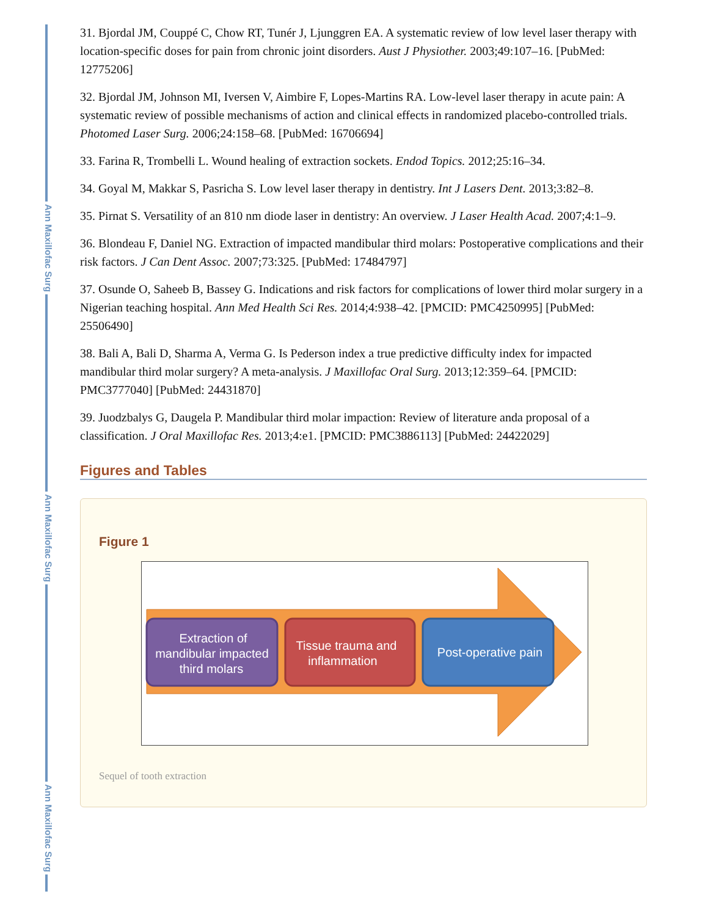Ann Maxillofac Surg
Ann Maxillofac Surg
Ann Maxillofac Surg
31. Bjordal JM, Couppé C, Chow RT, Tunér J, Ljunggren EA. A systematic review of low level laser therapy with location-specific doses for pain from chronic joint disorders. Aust J Physiother. 2003;49:107–16. [PubMed: 12775206]
32. Bjordal JM, Johnson MI, Iversen V, Aimbire F, Lopes-Martins RA. Low-level laser therapy in acute pain: A systematic review of possible mechanisms of action and clinical effects in randomized placebo-controlled trials. Photomed Laser Surg. 2006;24:158–68. [PubMed: 16706694]
33. Farina R, Trombelli L. Wound healing of extraction sockets. Endod Topics. 2012;25:16–34.
34. Goyal M, Makkar S, Pasricha S. Low level laser therapy in dentistry. Int J Lasers Dent. 2013;3:82–8.
35. Pirnat S. Versatility of an 810 nm diode laser in dentistry: An overview. J Laser Health Acad. 2007;4:1–9.
36. Blondeau F, Daniel NG. Extraction of impacted mandibular third molars: Postoperative complications and their risk factors. J Can Dent Assoc. 2007;73:325. [PubMed: 17484797]
37. Osunde O, Saheeb B, Bassey G. Indications and risk factors for complications of lower third molar surgery in a Nigerian teaching hospital. Ann Med Health Sci Res. 2014;4:938–42. [PMCID: PMC4250995] [PubMed: 25506490]
38. Bali A, Bali D, Sharma A, Verma G. Is Pederson index a true predictive difficulty index for impacted mandibular third molar surgery? A meta-analysis. J Maxillofac Oral Surg. 2013;12:359–64. [PMCID: PMC3777040] [PubMed: 24431870]
39. Juodzbalys G, Daugela P. Mandibular third molar impaction: Review of literature anda proposal of a classification. J Oral Maxillofac Res. 2013;4:e1. [PMCID: PMC3886113] [PubMed: 24422029]
Figures and Tables
Figure 1
Extraction of
mandibular impacted
third molars
Tissue trauma and
inflammation
Post-operative pain
Sequel of tooth extraction